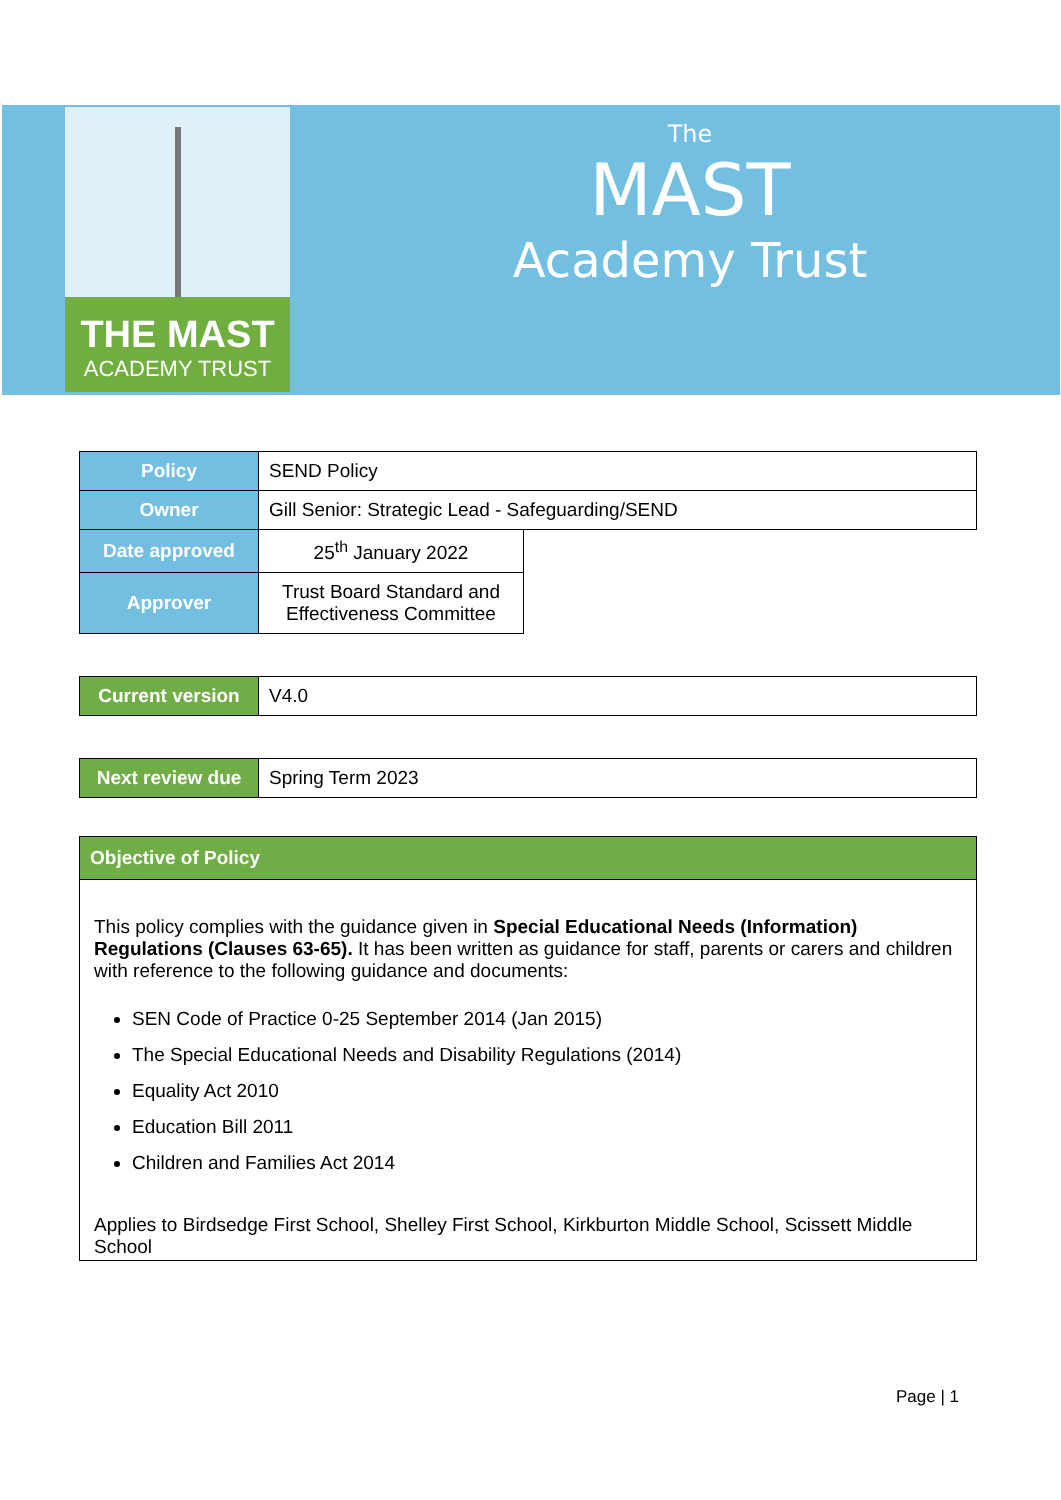THE MAST
ACADEMY TRUST
The
MAST
Academy Trust
| Policy | SEND Policy | |
| Owner | Gill Senior: Strategic Lead - Safeguarding/SEND | |
| Date approved | 25<sup>th</sup> January 2022 | |
| Approver | Trust Board Standard and Effectiveness Committee | |
| Current version | V4.0 |
| Next review due | Spring Term 2023 |
| Objective of Policy |
| This policy complies with the guidance given in Special Educational Needs (Information) Regulations (Clauses 63-65). It has been written as guidance for staff, parents or carers and children with reference to the following guidance and documents: SEN Code of Practice 0-25 September 2014 (Jan 2015) The Special Educational Needs and Disability Regulations (2014) Equality Act 2010 Education Bill 2011 Children and Families Act 2014 Applies to Birdsedge First School, Shelley First School, Kirkburton Middle School, Scissett Middle School |
Page | 1